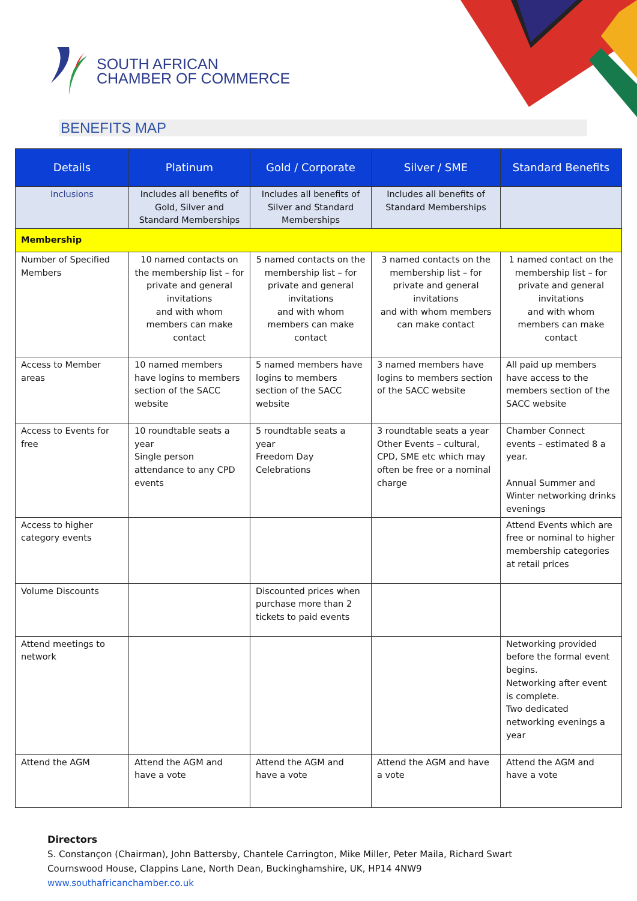SOUTH AFRICAN
CHAMBER OF COMMERCE
BENEFITS MAP
| Details | Platinum | Gold / Corporate | Silver / SME | Standard Benefits |
| --- | --- | --- | --- | --- |
| Inclusions | Includes all benefits of Gold, Silver and Standard Memberships | Includes all benefits of Silver and Standard Memberships | Includes all benefits of Standard Memberships | |
| Membership | | | | |
| Number of Specified Members | 10 named contacts on the membership list – for private and general invitations and with whom members can make contact | 5 named contacts on the membership list – for private and general invitations and with whom members can make contact | 3 named contacts on the membership list – for private and general invitations and with whom members can make contact | 1 named contact on the membership list – for private and general invitations and with whom members can make contact |
| Access to Member areas | 10 named members have logins to members section of the SACC website | 5 named members have logins to members section of the SACC website | 3 named members have logins to members section of the SACC website | All paid up members have access to the members section of the SACC website |
| Access to Events for free | 10 roundtable seats a year Single person attendance to any CPD events | 5 roundtable seats a year Freedom Day Celebrations | 3 roundtable seats a year Other Events – cultural, CPD, SME etc which may often be free or a nominal charge | Chamber Connect events – estimated 8 a year. Annual Summer and Winter networking drinks evenings |
| Access to higher category events | | | | Attend Events which are free or nominal to higher membership categories at retail prices |
| Volume Discounts | | Discounted prices when purchase more than 2 tickets to paid events | | |
| Attend meetings to network | | | | Networking provided before the formal event begins. Networking after event is complete. Two dedicated networking evenings a year |
| Attend the AGM | Attend the AGM and have a vote | Attend the AGM and have a vote | Attend the AGM and have a vote | Attend the AGM and have a vote |
Directors
S. Constançon (Chairman), John Battersby, Chantele Carrington, Mike Miller, Peter Maila, Richard Swart
Cournswood House, Clappins Lane, North Dean, Buckinghamshire, UK, HP14 4NW9
www.southafricanchamber.co.uk